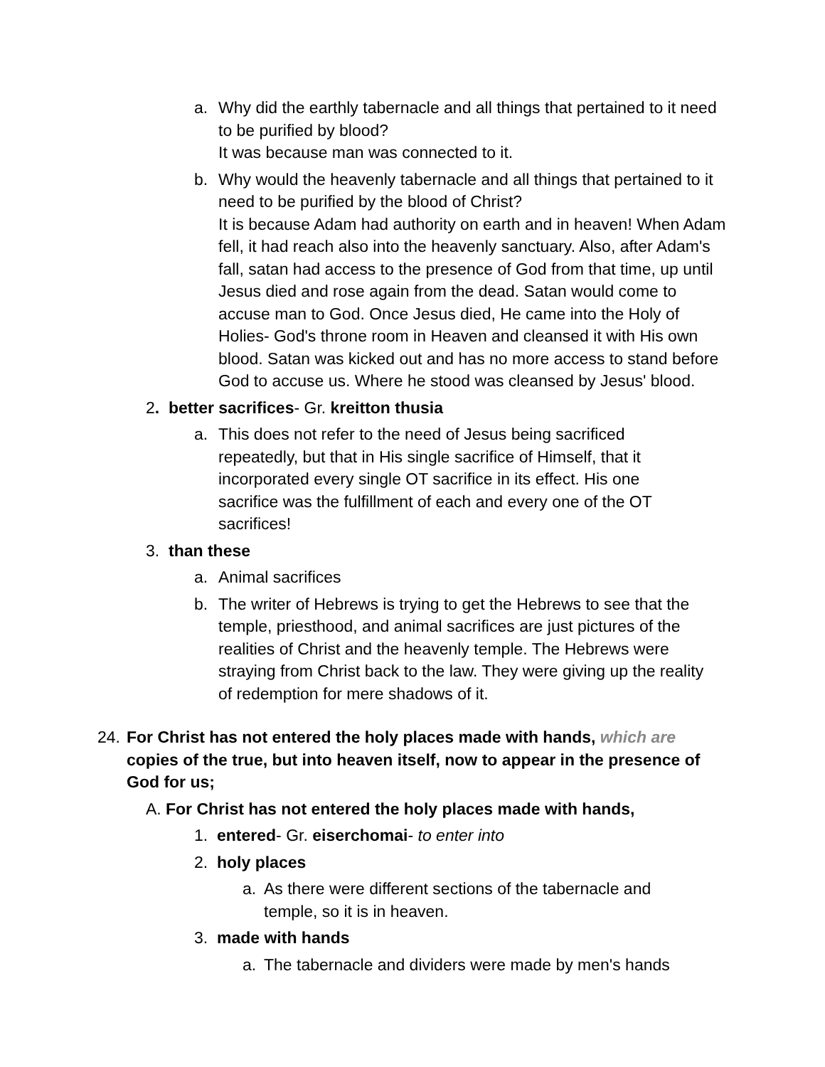a. Why did the earthly tabernacle and all things that pertained to it need to be purified by blood?
It was because man was connected to it.
b. Why would the heavenly tabernacle and all things that pertained to it need to be purified by the blood of Christ?
It is because Adam had authority on earth and in heaven! When Adam fell, it had reach also into the heavenly sanctuary. Also, after Adam's fall, satan had access to the presence of God from that time, up until Jesus died and rose again from the dead. Satan would come to accuse man to God. Once Jesus died, He came into the Holy of Holies- God's throne room in Heaven and cleansed it with His own blood. Satan was kicked out and has no more access to stand before God to accuse us. Where he stood was cleansed by Jesus' blood.
2. better sacrifices- Gr. kreitton thusia
a. This does not refer to the need of Jesus being sacrificed repeatedly, but that in His single sacrifice of Himself, that it incorporated every single OT sacrifice in its effect. His one sacrifice was the fulfillment of each and every one of the OT sacrifices!
3. than these
a. Animal sacrifices
b. The writer of Hebrews is trying to get the Hebrews to see that the temple, priesthood, and animal sacrifices are just pictures of the realities of Christ and the heavenly temple. The Hebrews were straying from Christ back to the law. They were giving up the reality of redemption for mere shadows of it.
24. For Christ has not entered the holy places made with hands, which are copies of the true, but into heaven itself, now to appear in the presence of God for us;
A. For Christ has not entered the holy places made with hands,
1. entered- Gr. eiserchomai- to enter into
2. holy places
a. As there were different sections of the tabernacle and temple, so it is in heaven.
3. made with hands
a. The tabernacle and dividers were made by men's hands